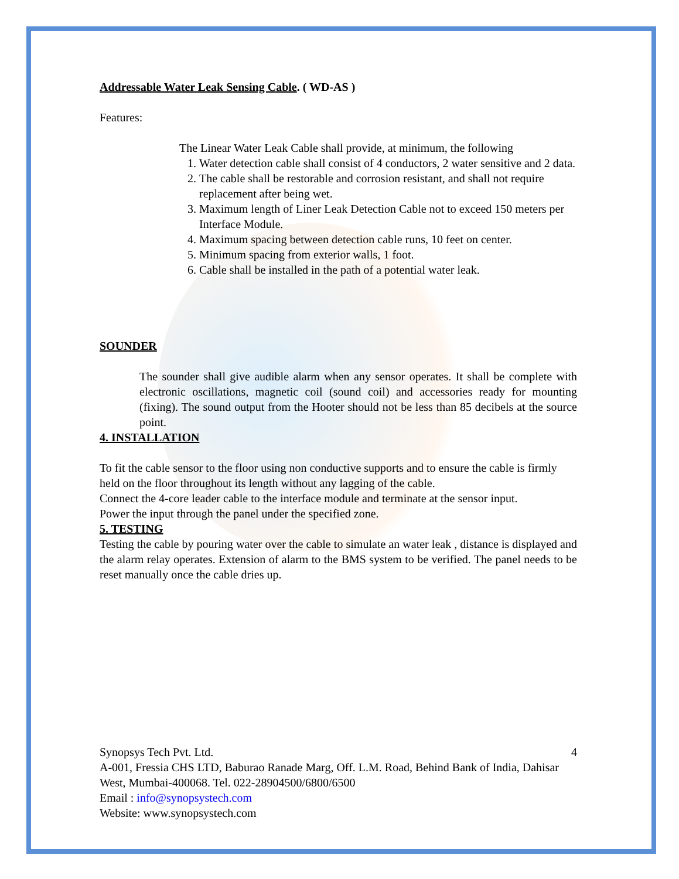Addressable Water Leak Sensing Cable. ( WD-AS )
Features:
The Linear Water Leak Cable shall provide, at minimum, the following
1. Water detection cable shall consist of 4 conductors, 2 water sensitive and 2 data.
2. The cable shall be restorable and corrosion resistant, and shall not require replacement after being wet.
3. Maximum length of Liner Leak Detection Cable not to exceed 150 meters per Interface Module.
4. Maximum spacing between detection cable runs, 10 feet on center.
5. Minimum spacing from exterior walls, 1 foot.
6. Cable shall be installed in the path of a potential water leak.
SOUNDER
The sounder shall give audible alarm when any sensor operates. It shall be complete with electronic oscillations, magnetic coil (sound coil) and accessories ready for mounting (fixing). The sound output from the Hooter should not be less than 85 decibels at the source point.
4. INSTALLATION
To fit the cable sensor to the floor using non conductive supports and to ensure the cable is firmly held on the floor throughout its length without any lagging of the cable.
Connect the 4-core leader cable to the interface module and terminate at the sensor input.
Power the input through the panel under the specified zone.
5. TESTING
Testing the cable by pouring water over the cable to simulate an water leak , distance is displayed and the alarm relay operates. Extension of alarm to the BMS system to be verified. The panel needs to be reset manually once the cable dries up.
Synopsys Tech Pvt. Ltd. 4
A-001, Fressia CHS LTD, Baburao Ranade Marg, Off. L.M. Road, Behind Bank of India, Dahisar West, Mumbai-400068. Tel. 022-28904500/6800/6500
Email : info@synopsystech.com
Website: www.synopsystech.com